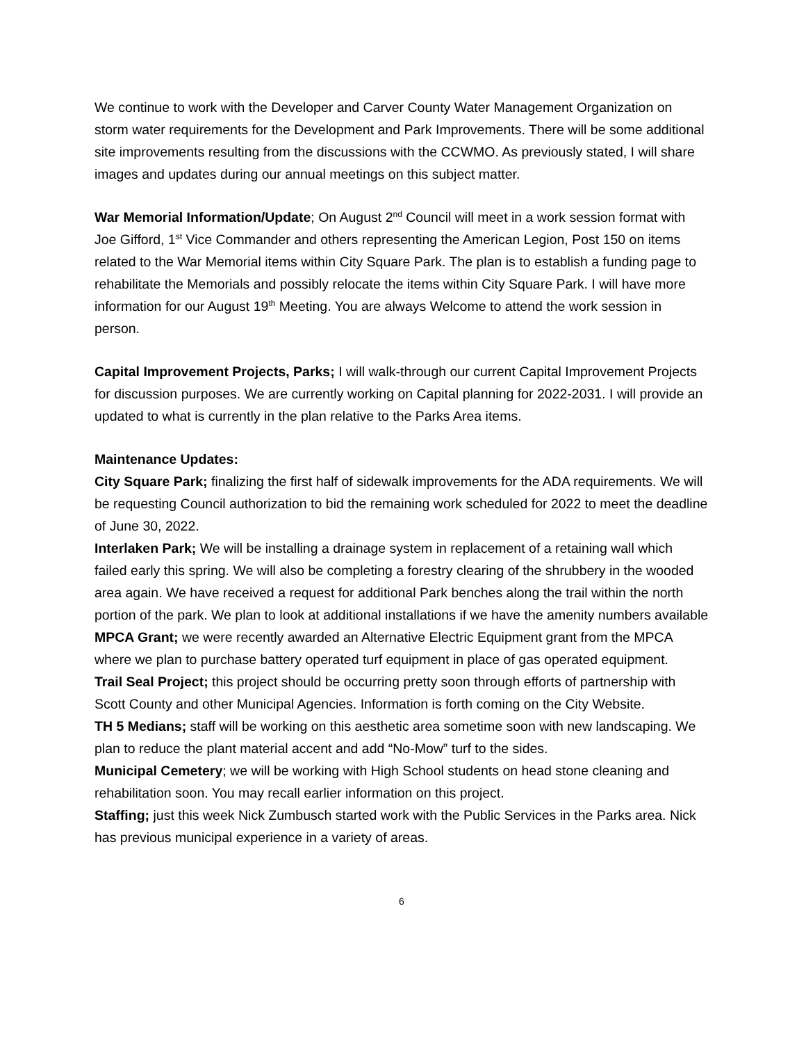We continue to work with the Developer and Carver County Water Management Organization on storm water requirements for the Development and Park Improvements. There will be some additional site improvements resulting from the discussions with the CCWMO. As previously stated, I will share images and updates during our annual meetings on this subject matter.
War Memorial Information/Update; On August 2<sup>nd</sup> Council will meet in a work session format with Joe Gifford, 1<sup>st</sup> Vice Commander and others representing the American Legion, Post 150 on items related to the War Memorial items within City Square Park. The plan is to establish a funding page to rehabilitate the Memorials and possibly relocate the items within City Square Park. I will have more information for our August 19<sup>th</sup> Meeting. You are always Welcome to attend the work session in person.
Capital Improvement Projects, Parks; I will walk-through our current Capital Improvement Projects for discussion purposes. We are currently working on Capital planning for 2022-2031. I will provide an updated to what is currently in the plan relative to the Parks Area items.
Maintenance Updates:
City Square Park; finalizing the first half of sidewalk improvements for the ADA requirements. We will be requesting Council authorization to bid the remaining work scheduled for 2022 to meet the deadline of June 30, 2022.
Interlaken Park; We will be installing a drainage system in replacement of a retaining wall which failed early this spring. We will also be completing a forestry clearing of the shrubbery in the wooded area again. We have received a request for additional Park benches along the trail within the north portion of the park. We plan to look at additional installations if we have the amenity numbers available
MPCA Grant; we were recently awarded an Alternative Electric Equipment grant from the MPCA where we plan to purchase battery operated turf equipment in place of gas operated equipment.
Trail Seal Project; this project should be occurring pretty soon through efforts of partnership with Scott County and other Municipal Agencies. Information is forth coming on the City Website.
TH 5 Medians; staff will be working on this aesthetic area sometime soon with new landscaping. We plan to reduce the plant material accent and add “No-Mow” turf to the sides.
Municipal Cemetery; we will be working with High School students on head stone cleaning and rehabilitation soon. You may recall earlier information on this project.
Staffing; just this week Nick Zumbusch started work with the Public Services in the Parks area. Nick has previous municipal experience in a variety of areas.
6